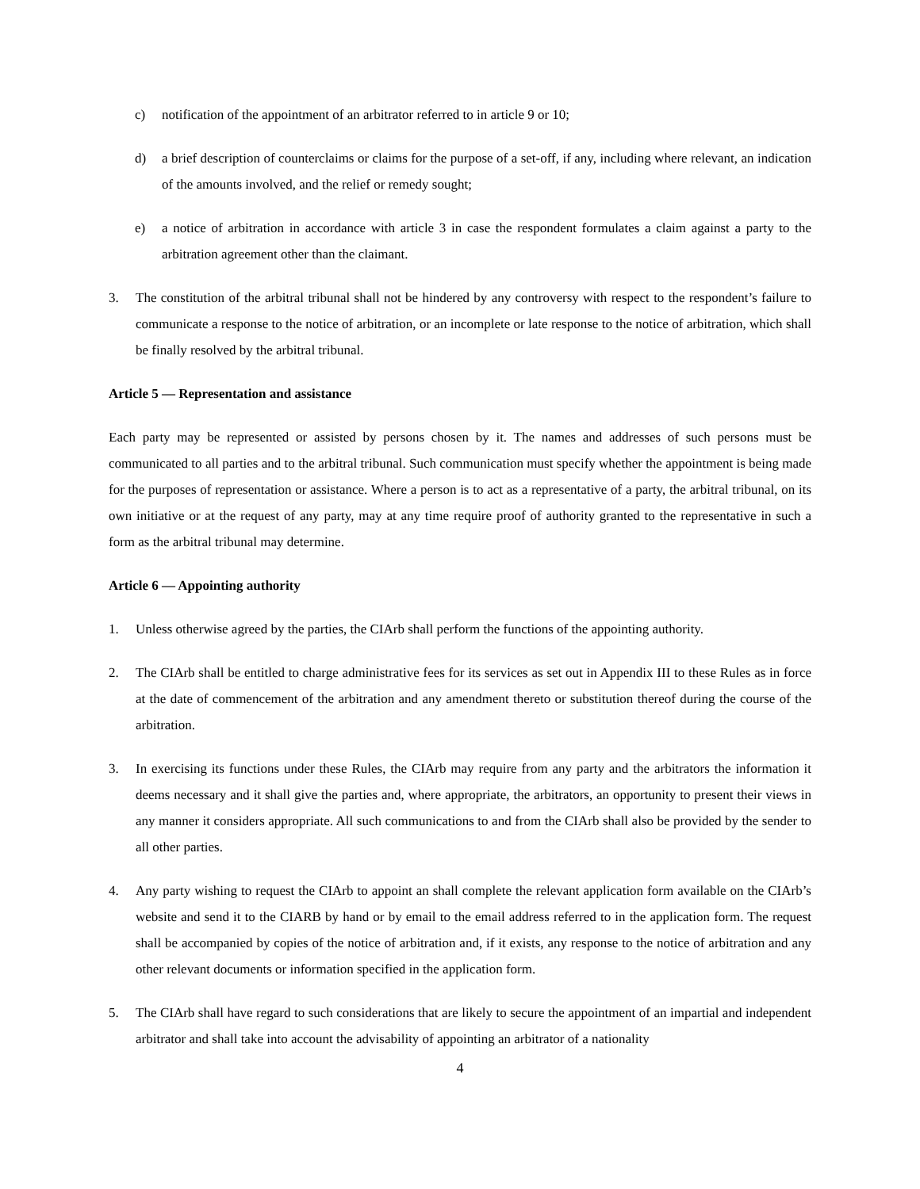c) notification of the appointment of an arbitrator referred to in article 9 or 10;
d) a brief description of counterclaims or claims for the purpose of a set-off, if any, including where relevant, an indication of the amounts involved, and the relief or remedy sought;
e) a notice of arbitration in accordance with article 3 in case the respondent formulates a claim against a party to the arbitration agreement other than the claimant.
3. The constitution of the arbitral tribunal shall not be hindered by any controversy with respect to the respondent’s failure to communicate a response to the notice of arbitration, or an incomplete or late response to the notice of arbitration, which shall be finally resolved by the arbitral tribunal.
Article 5 — Representation and assistance
Each party may be represented or assisted by persons chosen by it. The names and addresses of such persons must be communicated to all parties and to the arbitral tribunal. Such communication must specify whether the appointment is being made for the purposes of representation or assistance. Where a person is to act as a representative of a party, the arbitral tribunal, on its own initiative or at the request of any party, may at any time require proof of authority granted to the representative in such a form as the arbitral tribunal may determine.
Article 6 — Appointing authority
1. Unless otherwise agreed by the parties, the CIArb shall perform the functions of the appointing authority.
2. The CIArb shall be entitled to charge administrative fees for its services as set out in Appendix III to these Rules as in force at the date of commencement of the arbitration and any amendment thereto or substitution thereof during the course of the arbitration.
3. In exercising its functions under these Rules, the CIArb may require from any party and the arbitrators the information it deems necessary and it shall give the parties and, where appropriate, the arbitrators, an opportunity to present their views in any manner it considers appropriate. All such communications to and from the CIArb shall also be provided by the sender to all other parties.
4. Any party wishing to request the CIArb to appoint an shall complete the relevant application form available on the CIArb’s website and send it to the CIARB by hand or by email to the email address referred to in the application form. The request shall be accompanied by copies of the notice of arbitration and, if it exists, any response to the notice of arbitration and any other relevant documents or information specified in the application form.
5. The CIArb shall have regard to such considerations that are likely to secure the appointment of an impartial and independent arbitrator and shall take into account the advisability of appointing an arbitrator of a nationality
4